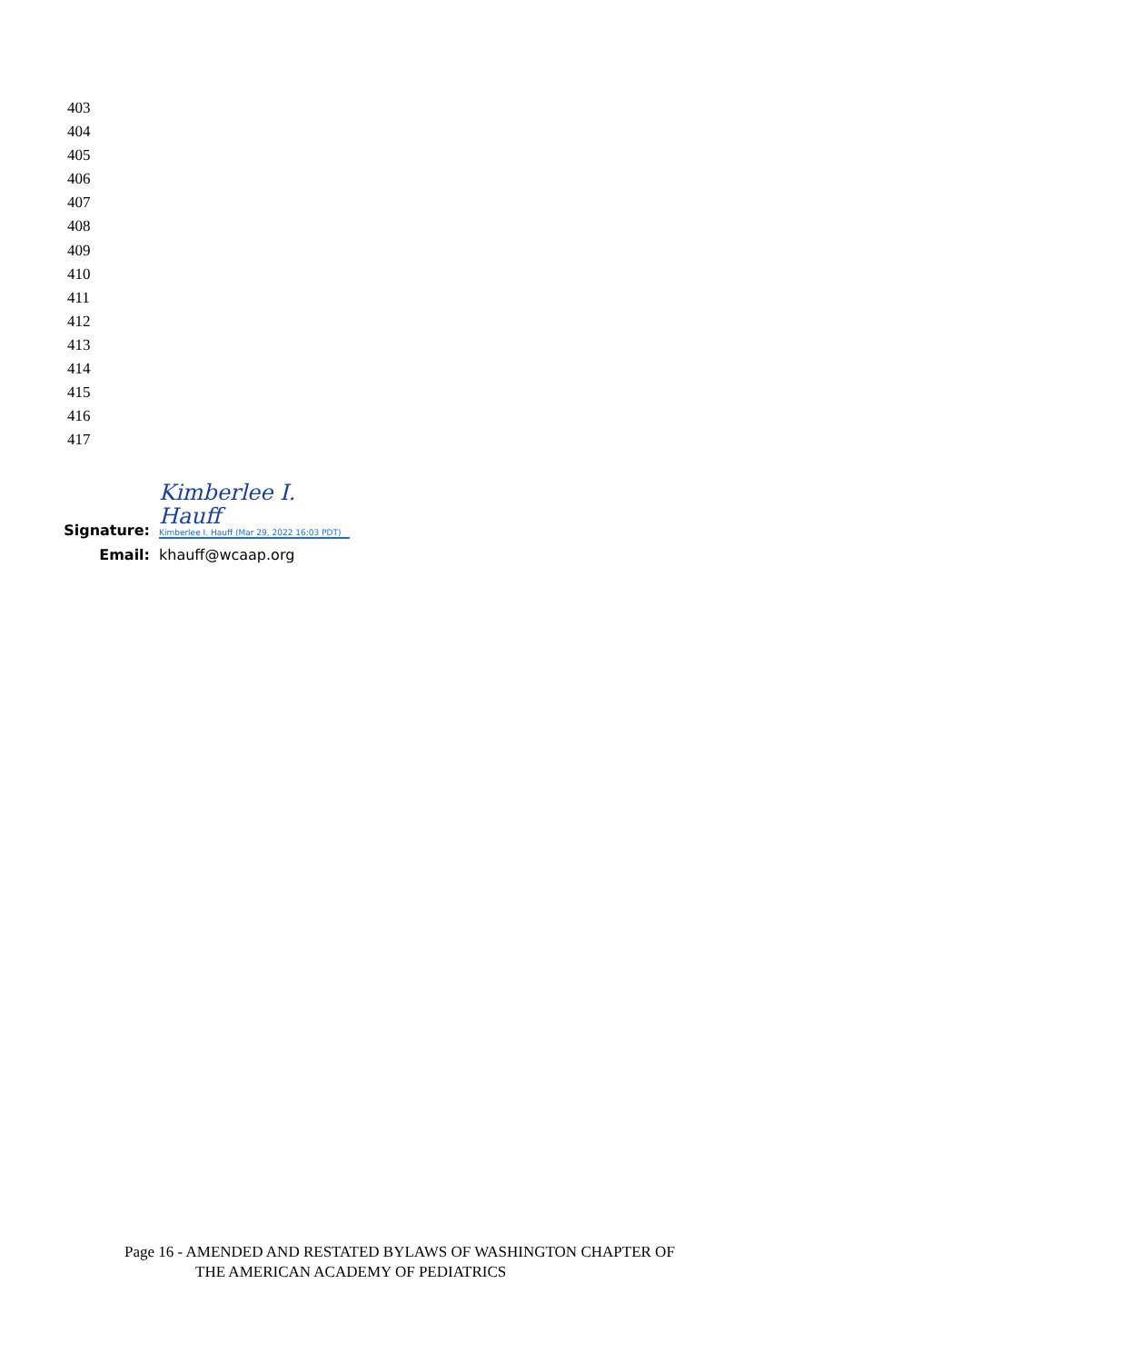403
404
405
406
407
408
409
410
411
412
413
414
415
416
417
Signature:
Kimberlee I. Hauff
Kimberlee I. Hauff (Mar 29, 2022 16:03 PDT)
Email:
khauff@wcaap.org
Page 16 - AMENDED AND RESTATED BYLAWS OF WASHINGTON CHAPTER OF
THE AMERICAN ACADEMY OF PEDIATRICS